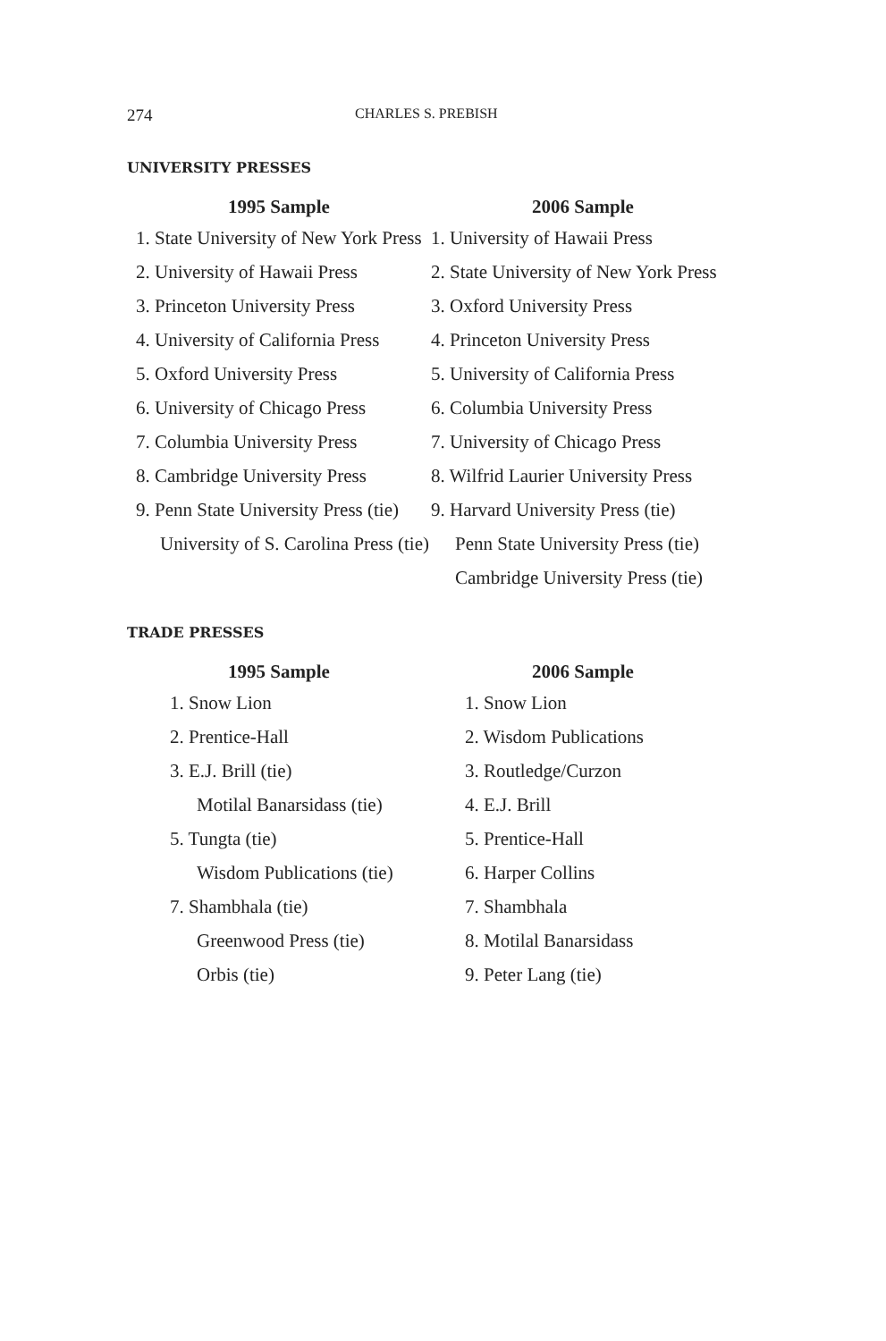274 CHARLES S. PREBISH
UNIVERSITY PRESSES
| 1995 Sample | 2006 Sample |
| --- | --- |
| 1. State University of New York Press | 1. University of Hawaii Press |
| 2. University of Hawaii Press | 2. State University of New York Press |
| 3. Princeton University Press | 3. Oxford University Press |
| 4. University of California Press | 4. Princeton University Press |
| 5. Oxford University Press | 5. University of California Press |
| 6. University of Chicago Press | 6. Columbia University Press |
| 7. Columbia University Press | 7. University of Chicago Press |
| 8. Cambridge University Press | 8. Wilfrid Laurier University Press |
| 9. Penn State University Press (tie) | 9. Harvard University Press (tie) |
| University of S. Carolina Press (tie) | Penn State University Press (tie) |
| | Cambridge University Press (tie) |
TRADE PRESSES
| 1995 Sample | 2006 Sample |
| --- | --- |
| 1. Snow Lion | 1. Snow Lion |
| 2. Prentice-Hall | 2. Wisdom Publications |
| 3. E.J. Brill (tie) | 3. Routledge/Curzon |
| Motilal Banarsidass (tie) | 4. E.J. Brill |
| 5. Tungta (tie) | 5. Prentice-Hall |
| Wisdom Publications (tie) | 6. Harper Collins |
| 7. Shambhala (tie) | 7. Shambhala |
| Greenwood Press (tie) | 8. Motilal Banarsidass |
| Orbis (tie) | 9. Peter Lang (tie) |